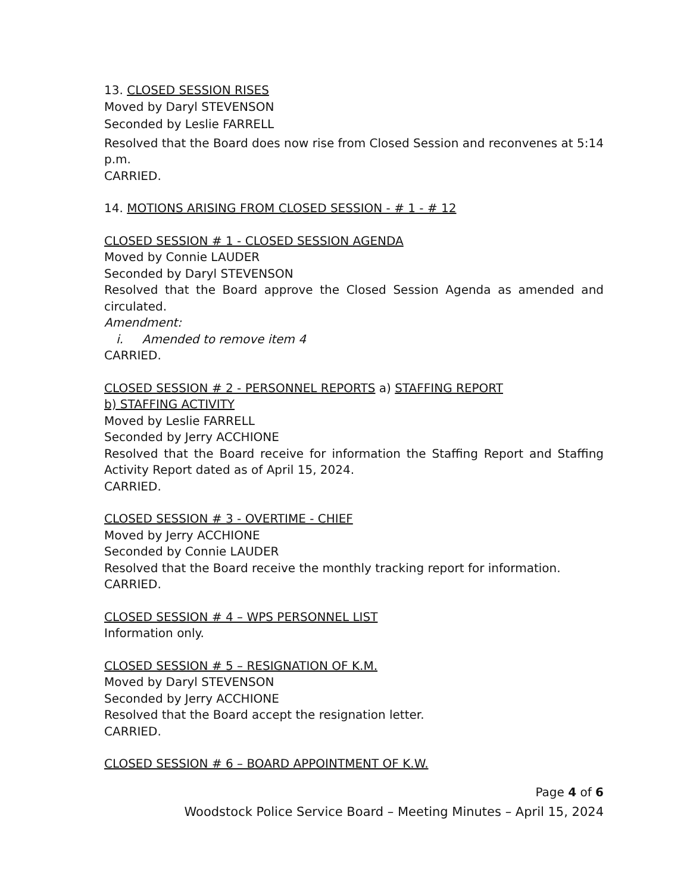13. CLOSED SESSION RISES
Moved by Daryl STEVENSON
Seconded by Leslie FARRELL
Resolved that the Board does now rise from Closed Session and reconvenes at 5:14 p.m.
CARRIED.
14. MOTIONS ARISING FROM CLOSED SESSION - # 1 - # 12
CLOSED SESSION # 1 - CLOSED SESSION AGENDA
Moved by Connie LAUDER
Seconded by Daryl STEVENSON
Resolved that the Board approve the Closed Session Agenda as amended and circulated.
Amendment:
i. Amended to remove item 4
CARRIED.
CLOSED SESSION # 2 - PERSONNEL REPORTS a) STAFFING REPORT
b) STAFFING ACTIVITY
Moved by Leslie FARRELL
Seconded by Jerry ACCHIONE
Resolved that the Board receive for information the Staffing Report and Staffing Activity Report dated as of April 15, 2024.
CARRIED.
CLOSED SESSION # 3 - OVERTIME - CHIEF
Moved by Jerry ACCHIONE
Seconded by Connie LAUDER
Resolved that the Board receive the monthly tracking report for information.
CARRIED.
CLOSED SESSION # 4 – WPS PERSONNEL LIST
Information only.
CLOSED SESSION # 5 – RESIGNATION OF K.M.
Moved by Daryl STEVENSON
Seconded by Jerry ACCHIONE
Resolved that the Board accept the resignation letter.
CARRIED.
CLOSED SESSION # 6 – BOARD APPOINTMENT OF K.W.
Page 4 of 6
Woodstock Police Service Board – Meeting Minutes – April 15, 2024